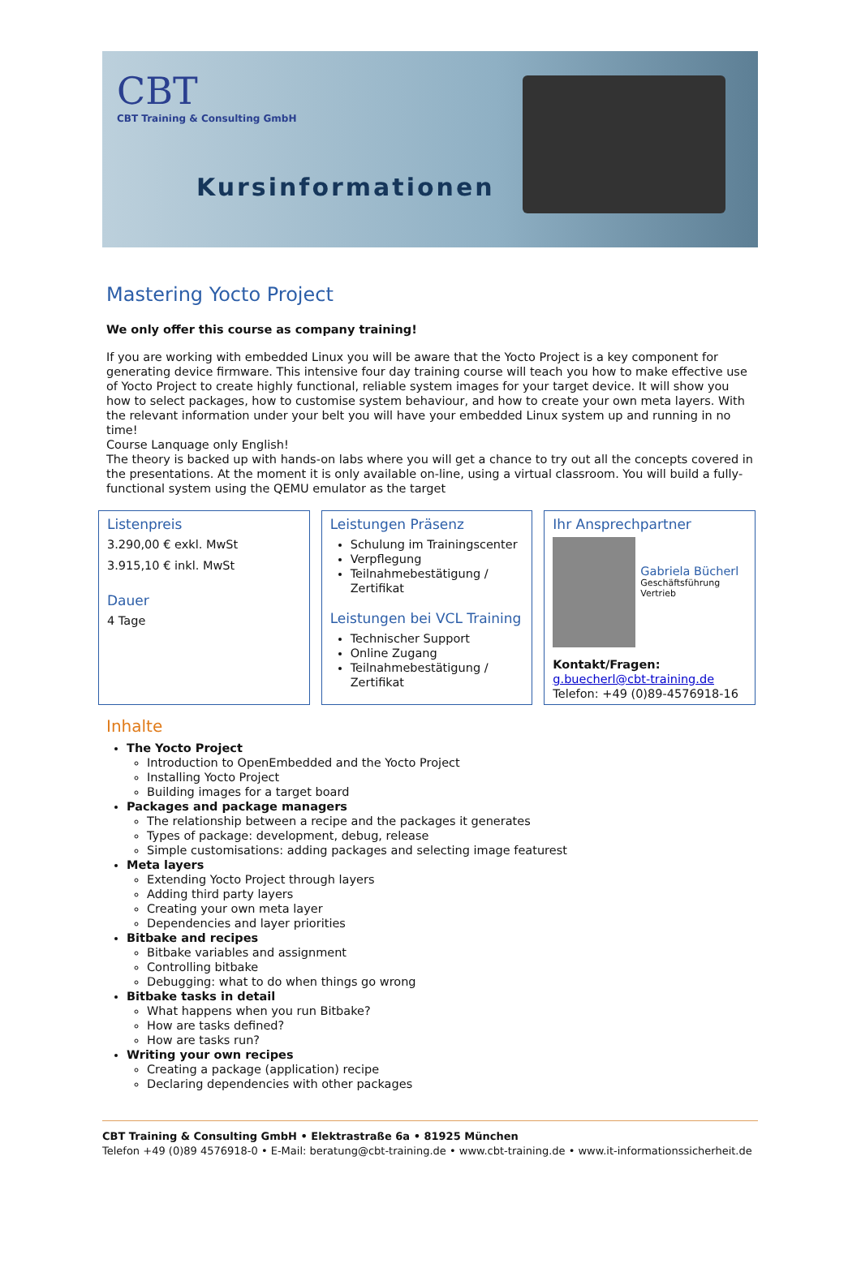CBT
CBT Training & Consulting GmbH
Kursinformationen
Mastering Yocto Project
We only offer this course as company training!
If you are working with embedded Linux you will be aware that the Yocto Project is a key component for generating device firmware. This intensive four day training course will teach you how to make effective use of Yocto Project to create highly functional, reliable system images for your target device. It will show you how to select packages, how to customise system behaviour, and how to create your own meta layers. With the relevant information under your belt you will have your embedded Linux system up and running in no time!
Course Lanquage only English!
The theory is backed up with hands-on labs where you will get a chance to try out all the concepts covered in the presentations. At the moment it is only available on-line, using a virtual classroom. You will build a fully-functional system using the QEMU emulator as the target
Listenpreis
3.290,00 € exkl. MwSt
3.915,10 € inkl. MwSt
Dauer
4 Tage
Leistungen Präsenz
Schulung im Trainingscenter
Verpflegung
Teilnahmebestätigung / Zertifikat
Leistungen bei VCL Training
Technischer Support
Online Zugang
Teilnahmebestätigung / Zertifikat
Ihr Ansprechpartner
Gabriela Bücherl
Geschäftsführung
Vertrieb
Kontakt/Fragen:
g.buecherl@cbt-training.de
Telefon: +49 (0)89-4576918-16
Inhalte
The Yocto Project
Introduction to OpenEmbedded and the Yocto Project
Installing Yocto Project
Building images for a target board
Packages and package managers
The relationship between a recipe and the packages it generates
Types of package: development, debug, release
Simple customisations: adding packages and selecting image featurest
Meta layers
Extending Yocto Project through layers
Adding third party layers
Creating your own meta layer
Dependencies and layer priorities
Bitbake and recipes
Bitbake variables and assignment
Controlling bitbake
Debugging: what to do when things go wrong
Bitbake tasks in detail
What happens when you run Bitbake?
How are tasks defined?
How are tasks run?
Writing your own recipes
Creating a package (application) recipe
Declaring dependencies with other packages
CBT Training & Consulting GmbH • Elektrastraße 6a • 81925 München
Telefon +49 (0)89 4576918-0 • E-Mail: beratung@cbt-training.de • www.cbt-training.de • www.it-informationssicherheit.de